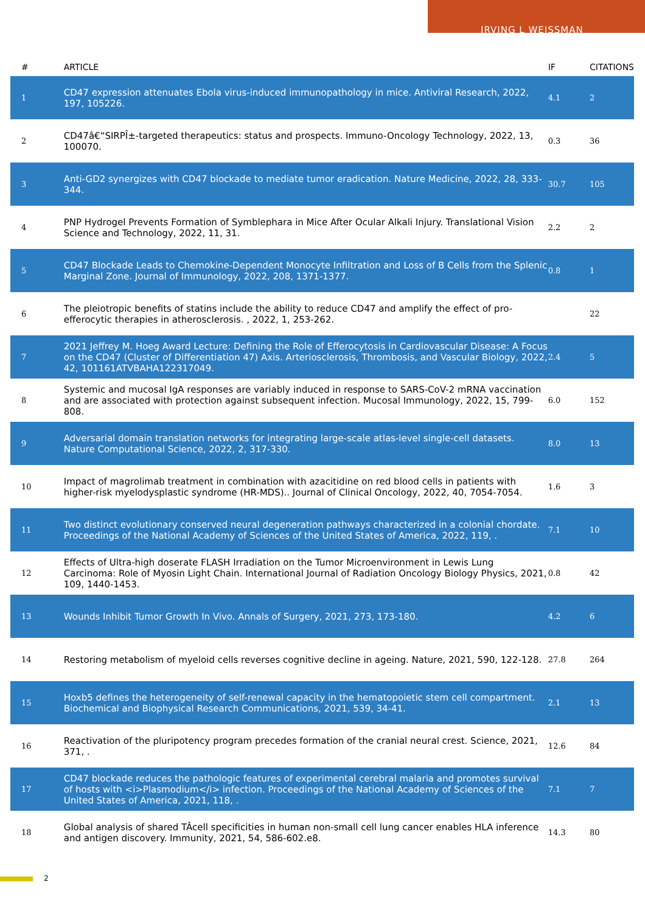IRVING L WEISSMAN
| # | ARTICLE | IF | CITATIONS |
| --- | --- | --- | --- |
| 1 | CD47 expression attenuates Ebola virus-induced immunopathology in mice. Antiviral Research, 2022, 197, 105226. | 4.1 | 2 |
| 2 | CD47â€“SIRPÎ±-targeted therapeutics: status and prospects. Immuno-Oncology Technology, 2022, 13, 100070. | 0.3 | 36 |
| 3 | Anti-GD2 synergizes with CD47 blockade to mediate tumor eradication. Nature Medicine, 2022, 28, 333-344. | 30.7 | 105 |
| 4 | PNP Hydrogel Prevents Formation of Symblephara in Mice After Ocular Alkali Injury. Translational Vision Science and Technology, 2022, 11, 31. | 2.2 | 2 |
| 5 | CD47 Blockade Leads to Chemokine-Dependent Monocyte Infiltration and Loss of B Cells from the Splenic Marginal Zone. Journal of Immunology, 2022, 208, 1371-1377. | 0.8 | 1 |
| 6 | The pleiotropic benefits of statins include the ability to reduce CD47 and amplify the effect of pro-efferocytic therapies in atherosclerosis. , 2022, 1, 253-262. | | 22 |
| 7 | 2021 Jeffrey M. Hoeg Award Lecture: Defining the Role of Efferocytosis in Cardiovascular Disease: A Focus on the CD47 (Cluster of Differentiation 47) Axis. Arteriosclerosis, Thrombosis, and Vascular Biology, 2022, 42, 101161ATVBAHA122317049. | 2.4 | 5 |
| 8 | Systemic and mucosal IgA responses are variably induced in response to SARS-CoV-2 mRNA vaccination and are associated with protection against subsequent infection. Mucosal Immunology, 2022, 15, 799-808. | 6.0 | 152 |
| 9 | Adversarial domain translation networks for integrating large-scale atlas-level single-cell datasets. Nature Computational Science, 2022, 2, 317-330. | 8.0 | 13 |
| 10 | Impact of magrolimab treatment in combination with azacitidine on red blood cells in patients with higher-risk myelodysplastic syndrome (HR-MDS).. Journal of Clinical Oncology, 2022, 40, 7054-7054. | 1.6 | 3 |
| 11 | Two distinct evolutionary conserved neural degeneration pathways characterized in a colonial chordate. Proceedings of the National Academy of Sciences of the United States of America, 2022, 119, . | 7.1 | 10 |
| 12 | Effects of Ultra-high doserate FLASH Irradiation on the Tumor Microenvironment in Lewis Lung Carcinoma: Role of Myosin Light Chain. International Journal of Radiation Oncology Biology Physics, 2021, 109, 1440-1453. | 0.8 | 42 |
| 13 | Wounds Inhibit Tumor Growth In Vivo. Annals of Surgery, 2021, 273, 173-180. | 4.2 | 6 |
| 14 | Restoring metabolism of myeloid cells reverses cognitive decline in ageing. Nature, 2021, 590, 122-128. | 27.8 | 264 |
| 15 | Hoxb5 defines the heterogeneity of self-renewal capacity in the hematopoietic stem cell compartment. Biochemical and Biophysical Research Communications, 2021, 539, 34-41. | 2.1 | 13 |
| 16 | Reactivation of the pluripotency program precedes formation of the cranial neural crest. Science, 2021, 371, . | 12.6 | 84 |
| 17 | CD47 blockade reduces the pathologic features of experimental cerebral malaria and promotes survival of hosts with <i>Plasmodium</i> infection. Proceedings of the National Academy of Sciences of the United States of America, 2021, 118, . | 7.1 | 7 |
| 18 | Global analysis of shared TÂcell specificities in human non-small cell lung cancer enables HLA inference and antigen discovery. Immunity, 2021, 54, 586-602.e8. | 14.3 | 80 |
2